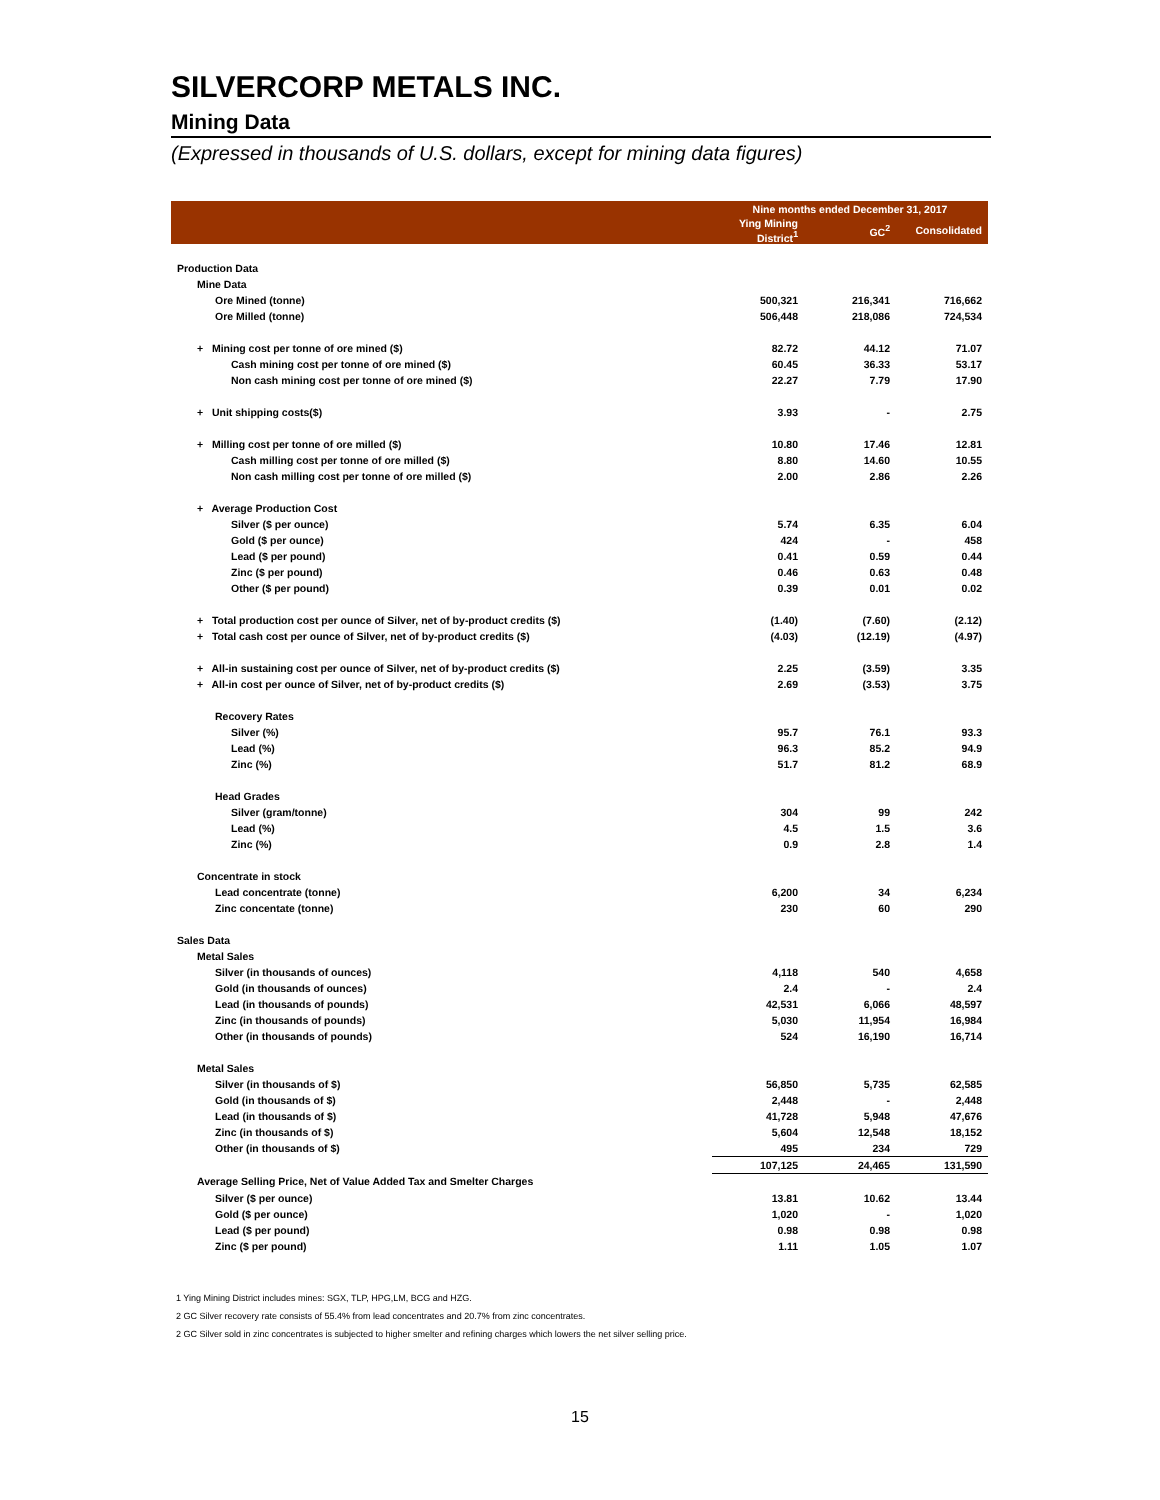SILVERCORP METALS INC.
Mining Data
(Expressed in thousands of U.S. dollars, except for mining data figures)
| | Nine months ended December 31, 2017 | | |
| --- | --- | --- | --- |
| | Ying Mining District<sup>1</sup> | GC<sup>2</sup> | Consolidated |
| Production Data | | | |
| Mine Data | | | |
| Ore Mined (tonne) | 500,321 | 216,341 | 716,662 |
| Ore Milled (tonne) | 506,448 | 218,086 | 724,534 |
| + Mining cost per tonne of ore mined ($) | 82.72 | 44.12 | 71.07 |
| Cash mining cost per tonne of ore mined ($) | 60.45 | 36.33 | 53.17 |
| Non cash mining cost per tonne of ore mined ($) | 22.27 | 7.79 | 17.90 |
| + Unit shipping costs($) | 3.93 | - | 2.75 |
| + Milling cost per tonne of ore milled ($) | 10.80 | 17.46 | 12.81 |
| Cash milling cost per tonne of ore milled ($) | 8.80 | 14.60 | 10.55 |
| Non cash milling cost per tonne of ore milled ($) | 2.00 | 2.86 | 2.26 |
| + Average Production Cost | | | |
| Silver ($ per ounce) | 5.74 | 6.35 | 6.04 |
| Gold ($ per ounce) | 424 | - | 458 |
| Lead ($ per pound) | 0.41 | 0.59 | 0.44 |
| Zinc ($ per pound) | 0.46 | 0.63 | 0.48 |
| Other ($ per pound) | 0.39 | 0.01 | 0.02 |
| + Total production cost per ounce of Silver, net of by-product credits ($) | (1.40) | (7.60) | (2.12) |
| + Total cash cost per ounce of Silver, net of by-product credits ($) | (4.03) | (12.19) | (4.97) |
| + All-in sustaining cost per ounce of Silver, net of by-product credits ($) | 2.25 | (3.59) | 3.35 |
| + All-in cost per ounce of Silver, net of by-product credits ($) | 2.69 | (3.53) | 3.75 |
| Recovery Rates | | | |
| Silver (%) | 95.7 | 76.1 | 93.3 |
| Lead (%) | 96.3 | 85.2 | 94.9 |
| Zinc (%) | 51.7 | 81.2 | 68.9 |
| Head Grades | | | |
| Silver (gram/tonne) | 304 | 99 | 242 |
| Lead (%) | 4.5 | 1.5 | 3.6 |
| Zinc (%) | 0.9 | 2.8 | 1.4 |
| Concentrate in stock | | | |
| Lead concentrate (tonne) | 6,200 | 34 | 6,234 |
| Zinc concentate (tonne) | 230 | 60 | 290 |
| Sales Data | | | |
| Metal Sales | | | |
| Silver (in thousands of ounces) | 4,118 | 540 | 4,658 |
| Gold (in thousands of ounces) | 2.4 | - | 2.4 |
| Lead (in thousands of pounds) | 42,531 | 6,066 | 48,597 |
| Zinc (in thousands of pounds) | 5,030 | 11,954 | 16,984 |
| Other (in thousands of pounds) | 524 | 16,190 | 16,714 |
| Metal Sales | | | |
| Silver (in thousands of $) | 56,850 | 5,735 | 62,585 |
| Gold (in thousands of $) | 2,448 | - | 2,448 |
| Lead (in thousands of $) | 41,728 | 5,948 | 47,676 |
| Zinc (in thousands of $) | 5,604 | 12,548 | 18,152 |
| Other (in thousands of $) | 495 | 234 | 729 |
| | 107,125 | 24,465 | 131,590 |
| Average Selling Price, Net of Value Added Tax and Smelter Charges | | | |
| Silver ($ per ounce) | 13.81 | 10.62 | 13.44 |
| Gold ($ per ounce) | 1,020 | - | 1,020 |
| Lead ($ per pound) | 0.98 | 0.98 | 0.98 |
| Zinc ($ per pound) | 1.11 | 1.05 | 1.07 |
1 Ying Mining District includes mines: SGX, TLP, HPG,LM, BCG and HZG.
2 GC Silver recovery rate consists of 55.4% from lead concentrates and 20.7% from zinc concentrates.
2 GC Silver sold in zinc concentrates is subjected to higher smelter and refining charges which lowers the net silver selling price.
15